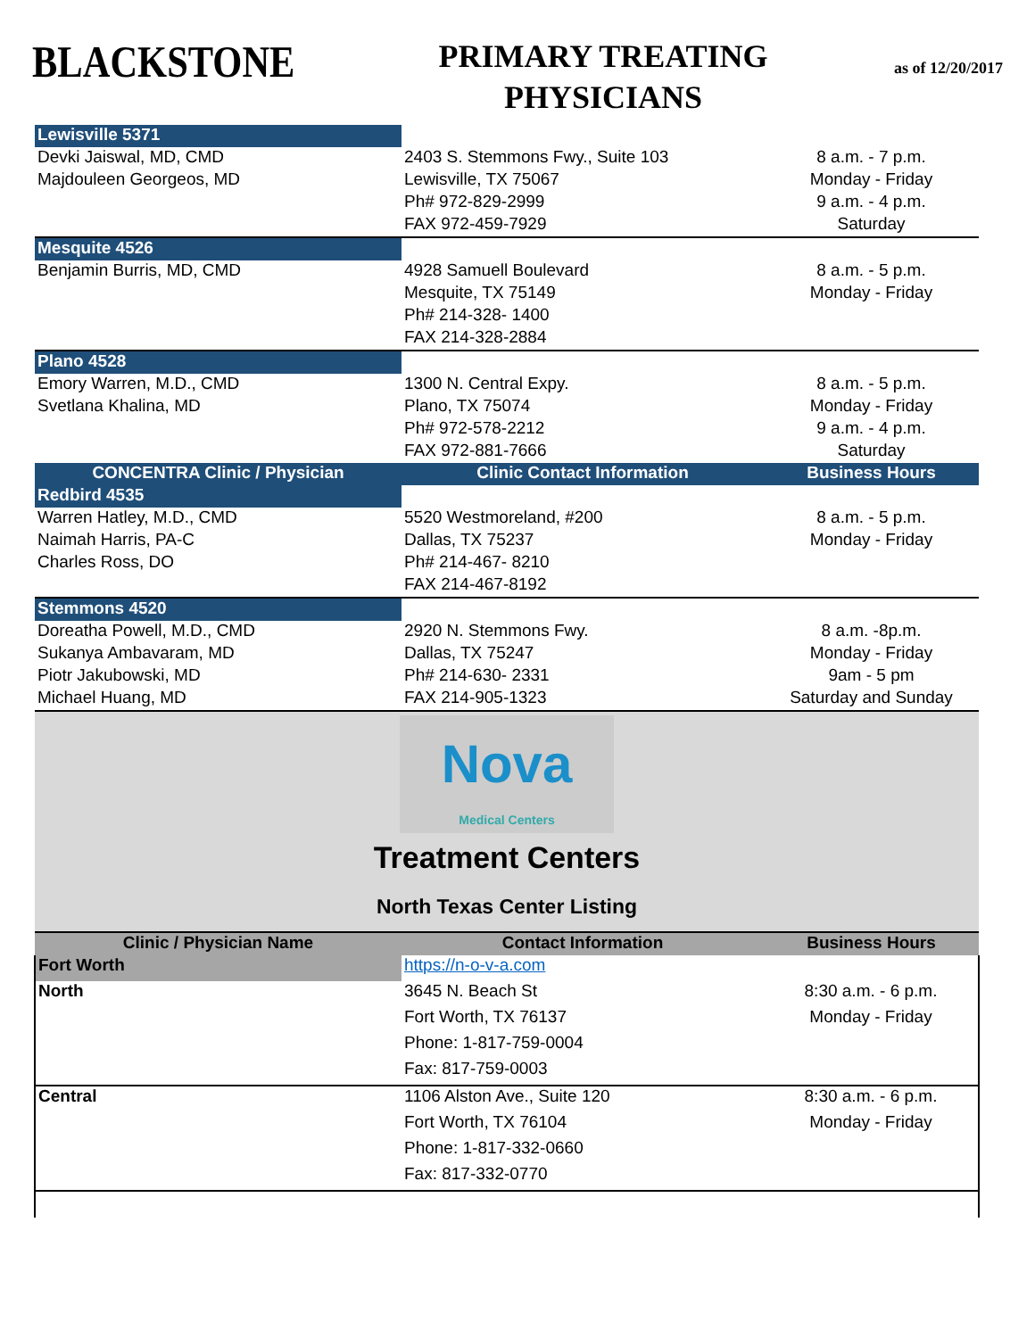BLACKSTONE
PRIMARY TREATING
PHYSICIANS
as of 12/20/2017
| Lewisville 5371 | | |
| Devki Jaiswal, MD, CMD | 2403 S. Stemmons Fwy., Suite 103 | 8 a.m. - 7 p.m. |
| Majdouleen Georgeos, MD | Lewisville, TX 75067 | Monday - Friday |
| | Ph# 972-829-2999 | 9 a.m. - 4 p.m. |
| | FAX 972-459-7929 | Saturday |
| Mesquite 4526 | | |
| Benjamin Burris, MD, CMD | 4928 Samuell Boulevard | 8 a.m. - 5 p.m. |
| | Mesquite, TX 75149 | Monday - Friday |
| | Ph# 214-328- 1400 | |
| | FAX 214-328-2884 | |
| Plano 4528 | | |
| Emory Warren, M.D., CMD | 1300 N. Central Expy. | 8 a.m. - 5 p.m. |
| Svetlana Khalina, MD | Plano, TX 75074 | Monday - Friday |
| | Ph# 972-578-2212 | 9 a.m. - 4 p.m. |
| | FAX 972-881-7666 | Saturday |
| CONCENTRA Clinic / Physician | Clinic Contact Information | Business Hours |
| Redbird 4535 | | |
| Warren Hatley, M.D., CMD | 5520 Westmoreland, #200 | 8 a.m. - 5 p.m. |
| Naimah Harris, PA-C | Dallas, TX 75237 | Monday - Friday |
| Charles Ross, DO | Ph# 214-467- 8210 | |
| | FAX 214-467-8192 | |
| Stemmons 4520 | | |
| Doreatha Powell, M.D., CMD | 2920 N. Stemmons Fwy. | 8 a.m. -8p.m. |
| Sukanya Ambavaram, MD | Dallas, TX 75247 | Monday - Friday |
| Piotr Jakubowski, MD | Ph# 214-630- 2331 | 9am - 5 pm |
| Michael Huang, MD | FAX 214-905-1323 | Saturday and Sunday |
| Nova Medical Centers Treatment Centers North Texas Center Listing | | |
| Clinic / Physician Name | Contact Information | Business Hours |
| Fort Worth | https://n-o-v-a.com | |
| North | 3645 N. Beach St | 8:30 a.m. - 6 p.m. |
| | Fort Worth, TX 76137 | Monday - Friday |
| | Phone: 1-817-759-0004 | |
| | Fax: 817-759-0003 | |
| Central | 1106 Alston Ave., Suite 120 | 8:30 a.m. - 6 p.m. |
| | Fort Worth, TX 76104 | Monday - Friday |
| | Phone: 1-817-332-0660 | |
| | Fax: 817-332-0770 | |